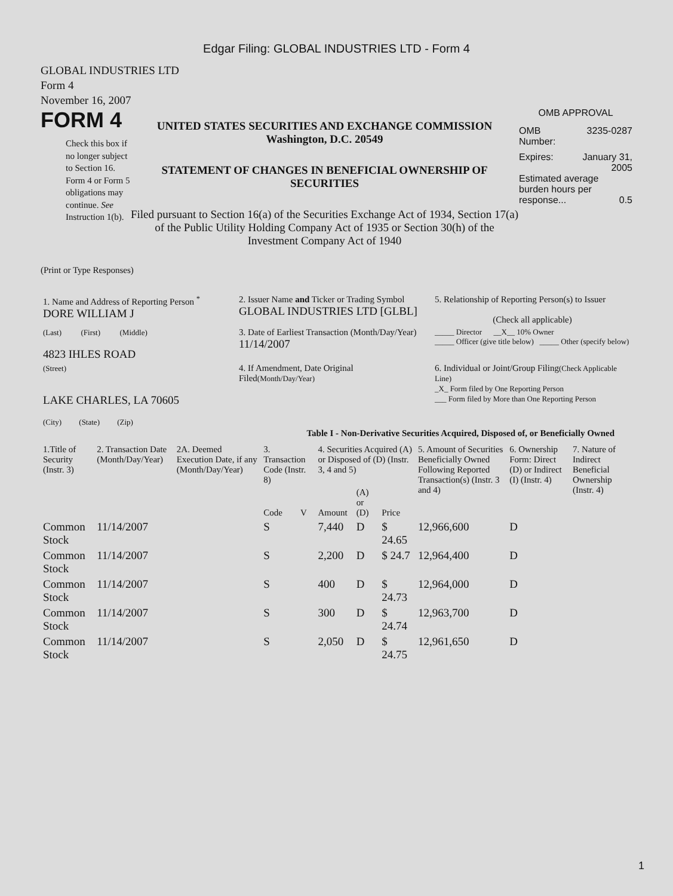Edgar Filing: GLOBAL INDUSTRIES LTD - Form 4
GLOBAL INDUSTRIES LTD
Form 4
November 16, 2007
FORM 4
Check this box if no longer subject to Section 16. Form 4 or Form 5 obligations may continue. See Instruction 1(b).
UNITED STATES SECURITIES AND EXCHANGE COMMISSION
Washington, D.C. 20549
STATEMENT OF CHANGES IN BENEFICIAL OWNERSHIP OF SECURITIES
Filed pursuant to Section 16(a) of the Securities Exchange Act of 1934, Section 17(a) of the Public Utility Holding Company Act of 1935 or Section 30(h) of the Investment Company Act of 1940
OMB APPROVAL
OMB
Number: 3235-0287
Expires: January 31,
2005
Estimated average burden hours per response... 0.5
(Print or Type Responses)
| 1. Name and Address of Reporting Person <sup>*</sup> DORE WILLIAM J | 2. Issuer Name and Ticker or Trading Symbol GLOBAL INDUSTRIES LTD [GLBL] | 5. Relationship of Reporting Person(s) to Issuer (Check all applicable) |
| (Last) (First) (Middle) 4823 IHLES ROAD | 3. Date of Earliest Transaction (Month/Day/Year) 11/14/2007 | _____ Director __X__ 10% Owner _____ Officer (give title below) _____ Other (specify below) |
| (Street) LAKE CHARLES, LA 70605 (City) (State) (Zip) | 4. If Amendment, Date Original Filed (Month/Day/Year) | 6. Individual or Joint/Group Filing (Check Applicable Line) _X_ Form filed by One Reporting Person ___ Form filed by More than One Reporting Person |
Table I - Non-Derivative Securities Acquired, Disposed of, or Beneficially Owned
| 1.Title of Security (Instr. 3) | 2. Transaction Date (Month/Day/Year) | 2A. Deemed Execution Date, if any (Month/Day/Year) | 3. Transaction Code (Instr. 8) | | 4. Securities Acquired (A) or Disposed of (D) (Instr. 3, 4 and 5) | | | 5. Amount of Securities Beneficially Owned Following Reported Transaction(s) (Instr. 3 and 4) | 6. Ownership Form: Direct (D) or Indirect (I) (Instr. 4) | 7. Nature of Indirect Beneficial Ownership (Instr. 4) |
| --- | --- | --- | --- | --- | --- | --- | --- | --- | --- | --- |
| | | | Code | V | Amount | (A) or (D) | Price | | | |
| Common Stock | 11/14/2007 | | S | | 7,440 | D | $ 24.65 | 12,966,600 | D | |
| Common Stock | 11/14/2007 | | S | | 2,200 | D | $ 24.7 | 12,964,400 | D | |
| Common Stock | 11/14/2007 | | S | | 400 | D | $ 24.73 | 12,964,000 | D | |
| Common Stock | 11/14/2007 | | S | | 300 | D | $ 24.74 | 12,963,700 | D | |
| Common Stock | 11/14/2007 | | S | | 2,050 | D | $ 24.75 | 12,961,650 | D | |
1